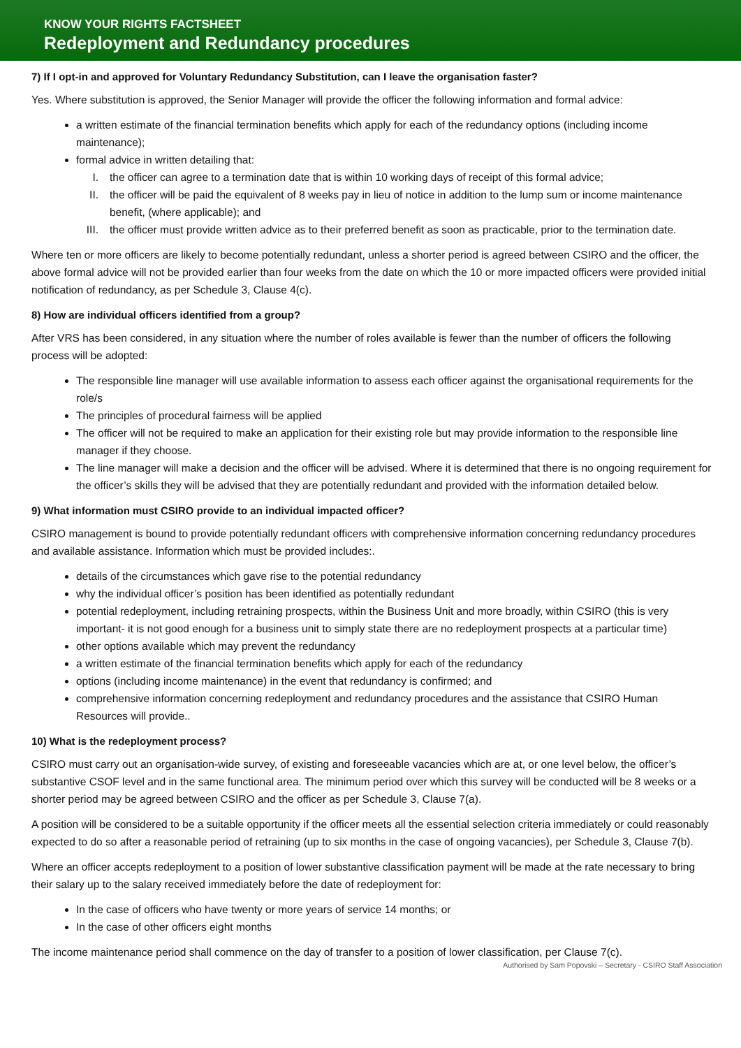KNOW YOUR RIGHTS FACTSHEET
Redeployment and Redundancy procedures
7) If I opt-in and approved for Voluntary Redundancy Substitution, can I leave the organisation faster?
Yes. Where substitution is approved, the Senior Manager will provide the officer the following information and formal advice:
a written estimate of the financial termination benefits which apply for each of the redundancy options (including income maintenance);
formal advice in written detailing that:
I. the officer can agree to a termination date that is within 10 working days of receipt of this formal advice;
II. the officer will be paid the equivalent of 8 weeks pay in lieu of notice in addition to the lump sum or income maintenance benefit, (where applicable); and
III. the officer must provide written advice as to their preferred benefit as soon as practicable, prior to the termination date.
Where ten or more officers are likely to become potentially redundant, unless a shorter period is agreed between CSIRO and the officer, the above formal advice will not be provided earlier than four weeks from the date on which the 10 or more impacted officers were provided initial notification of redundancy, as per Schedule 3, Clause 4(c).
8) How are individual officers identified from a group?
After VRS has been considered, in any situation where the number of roles available is fewer than the number of officers the following process will be adopted:
The responsible line manager will use available information to assess each officer against the organisational requirements for the role/s
The principles of procedural fairness will be applied
The officer will not be required to make an application for their existing role but may provide information to the responsible line manager if they choose.
The line manager will make a decision and the officer will be advised. Where it is determined that there is no ongoing requirement for the officer’s skills they will be advised that they are potentially redundant and provided with the information detailed below.
9) What information must CSIRO provide to an individual impacted officer?
CSIRO management is bound to provide potentially redundant officers with comprehensive information concerning redundancy procedures and available assistance. Information which must be provided includes:.
details of the circumstances which gave rise to the potential redundancy
why the individual officer’s position has been identified as potentially redundant
potential redeployment, including retraining prospects, within the Business Unit and more broadly, within CSIRO (this is very important- it is not good enough for a business unit to simply state there are no redeployment prospects at a particular time)
other options available which may prevent the redundancy
a written estimate of the financial termination benefits which apply for each of the redundancy
options (including income maintenance) in the event that redundancy is confirmed; and
comprehensive information concerning redeployment and redundancy procedures and the assistance that CSIRO Human Resources will provide..
10) What is the redeployment process?
CSIRO must carry out an organisation-wide survey, of existing and foreseeable vacancies which are at, or one level below, the officer’s substantive CSOF level and in the same functional area. The minimum period over which this survey will be conducted will be 8 weeks or a shorter period may be agreed between CSIRO and the officer as per Schedule 3, Clause 7(a).
A position will be considered to be a suitable opportunity if the officer meets all the essential selection criteria immediately or could reasonably expected to do so after a reasonable period of retraining (up to six months in the case of ongoing vacancies), per Schedule 3, Clause 7(b).
Where an officer accepts redeployment to a position of lower substantive classification payment will be made at the rate necessary to bring their salary up to the salary received immediately before the date of redeployment for:
In the case of officers who have twenty or more years of service 14 months; or
In the case of other officers eight months
The income maintenance period shall commence on the day of transfer to a position of lower classification, per Clause 7(c).
Authorised by Sam Popovski – Secretary - CSIRO Staff Association